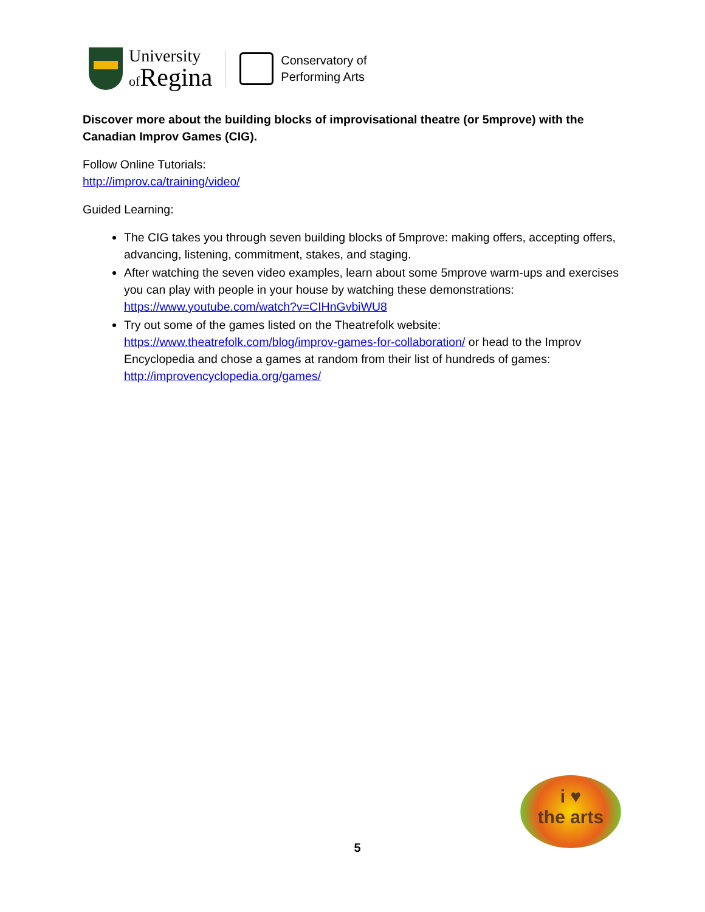University
of Regina
Conservatory of
Performing Arts
Discover more about the building blocks of improvisational theatre (or 5mprove) with the Canadian Improv Games (CIG).
Follow Online Tutorials:
http://improv.ca/training/video/
Guided Learning:
The CIG takes you through seven building blocks of 5mprove: making offers, accepting offers, advancing, listening, commitment, stakes, and staging.
After watching the seven video examples, learn about some 5mprove warm-ups and exercises you can play with people in your house by watching these demonstrations: https://www.youtube.com/watch?v=CIHnGvbiWU8
Try out some of the games listed on the Theatrefolk website: https://www.theatrefolk.com/blog/improv-games-for-collaboration/ or head to the Improv Encyclopedia and chose a games at random from their list of hundreds of games: http://improvencyclopedia.org/games/
i ♥
the arts
5